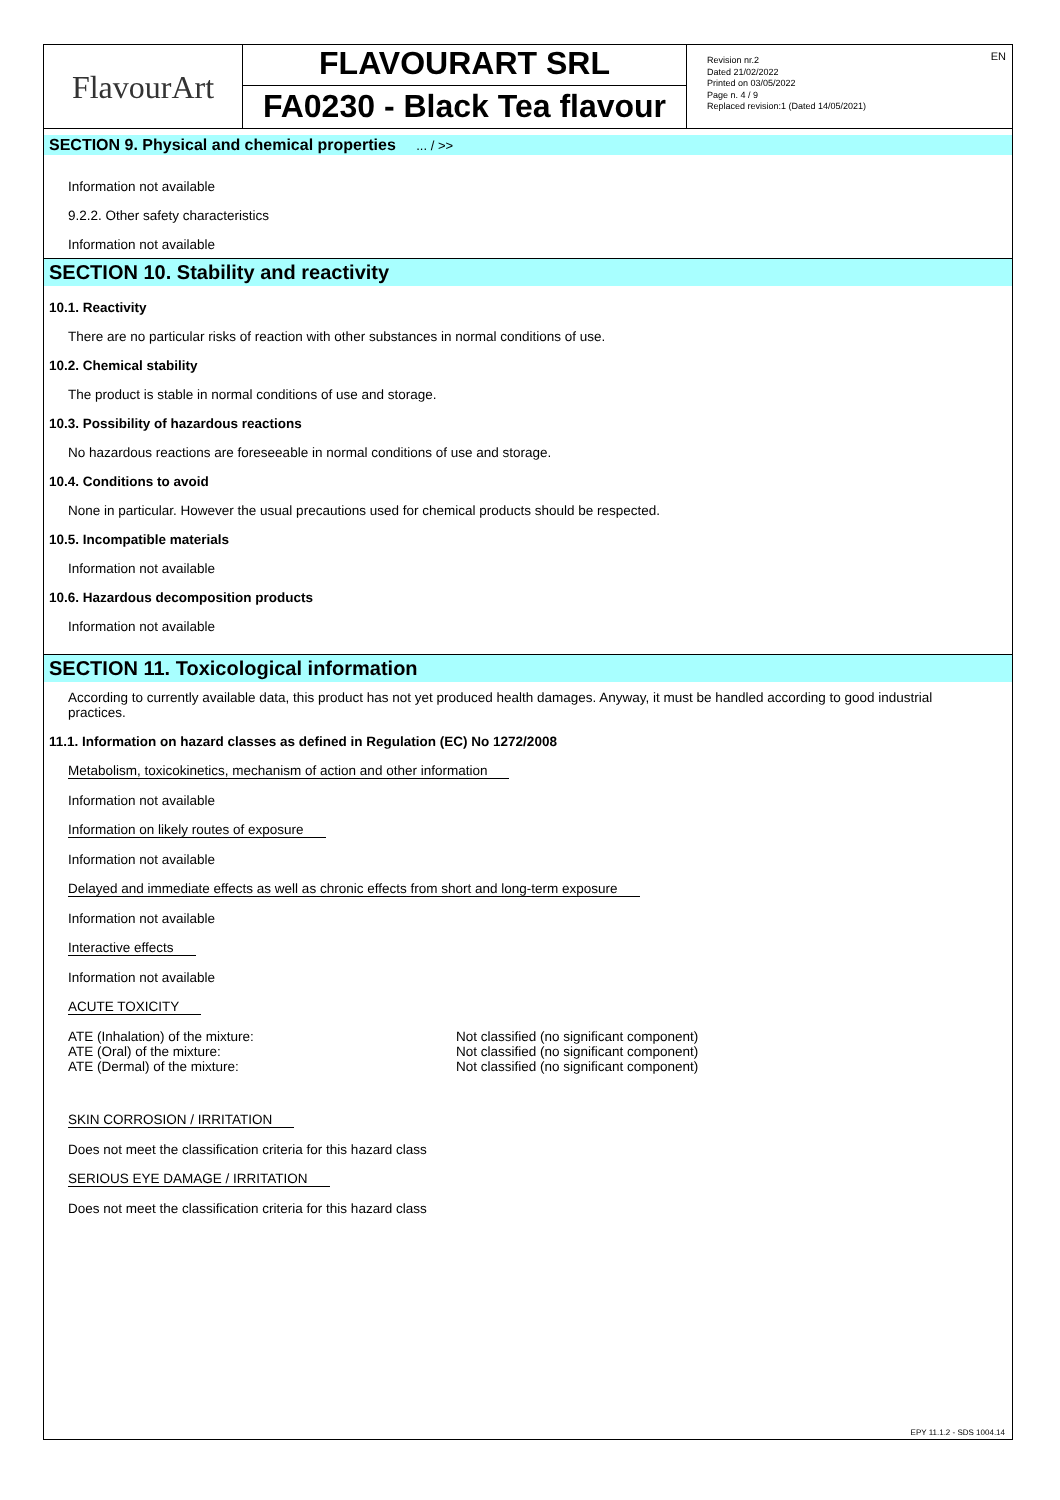| FlavourArt | FLAVOURART SRL FA0230 - Black Tea flavour | Revision nr.2 Dated 21/02/2022 Printed on 03/05/2022 Page n. 4 / 9 Replaced revision:1 (Dated 14/05/2021) EN |
SECTION 9. Physical and chemical properties ... / >>
Information not available
9.2.2. Other safety characteristics
Information not available
SECTION 10. Stability and reactivity
10.1. Reactivity
There are no particular risks of reaction with other substances in normal conditions of use.
10.2. Chemical stability
The product is stable in normal conditions of use and storage.
10.3. Possibility of hazardous reactions
No hazardous reactions are foreseeable in normal conditions of use and storage.
10.4. Conditions to avoid
None in particular. However the usual precautions used for chemical products should be respected.
10.5. Incompatible materials
Information not available
10.6. Hazardous decomposition products
Information not available
SECTION 11. Toxicological information
According to currently available data, this product has not yet produced health damages. Anyway, it must be handled according to good industrial practices.
11.1. Information on hazard classes as defined in Regulation (EC) No 1272/2008
Metabolism, toxicokinetics, mechanism of action and other information
Information not available
Information on likely routes of exposure
Information not available
Delayed and immediate effects as well as chronic effects from short and long-term exposure
Information not available
Interactive effects
Information not available
ACUTE TOXICITY
| ATE (Inhalation) of the mixture: | Not classified (no significant component) |
| ATE (Oral) of the mixture: | Not classified (no significant component) |
| ATE (Dermal) of the mixture: | Not classified (no significant component) |
SKIN CORROSION / IRRITATION
Does not meet the classification criteria for this hazard class
SERIOUS EYE DAMAGE / IRRITATION
Does not meet the classification criteria for this hazard class
EPY 11.1.2 - SDS 1004.14